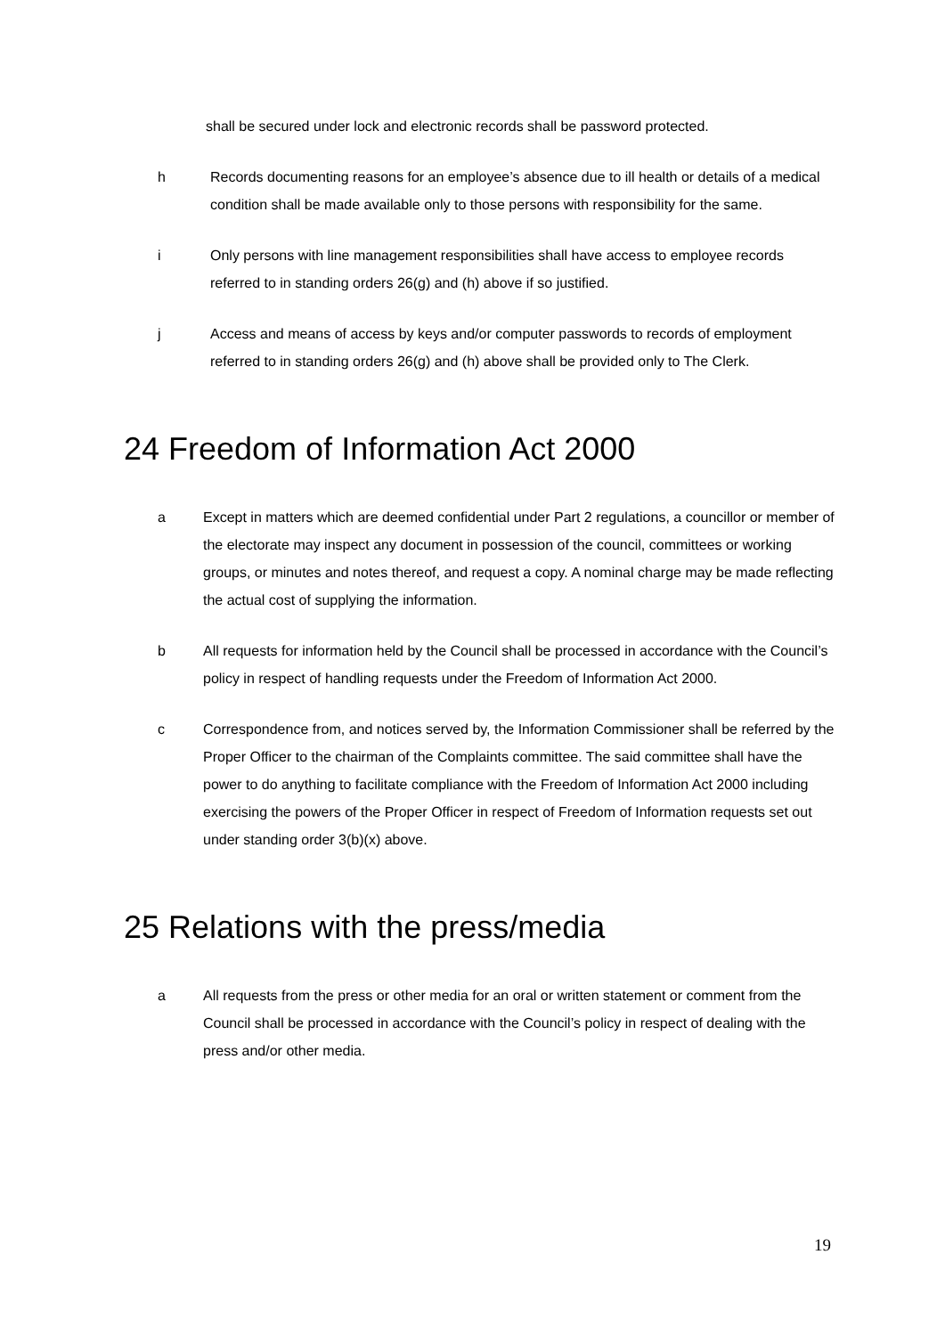shall be secured under lock and electronic records shall be password protected.
h Records documenting reasons for an employee’s absence due to ill health or details of a medical condition shall be made available only to those persons with responsibility for the same.
i Only persons with line management responsibilities shall have access to employee records referred to in standing orders 26(g) and (h) above if so justified.
j Access and means of access by keys and/or computer passwords to records of employment referred to in standing orders 26(g) and (h) above shall be provided only to The Clerk.
24 Freedom of Information Act 2000
a Except in matters which are deemed confidential under Part 2 regulations, a councillor or member of the electorate may inspect any document in possession of the council, committees or working groups, or minutes and notes thereof, and request a copy. A nominal charge may be made reflecting the actual cost of supplying the information.
b All requests for information held by the Council shall be processed in accordance with the Council’s policy in respect of handling requests under the Freedom of Information Act 2000.
c Correspondence from, and notices served by, the Information Commissioner shall be referred by the Proper Officer to the chairman of the Complaints committee. The said committee shall have the power to do anything to facilitate compliance with the Freedom of Information Act 2000 including exercising the powers of the Proper Officer in respect of Freedom of Information requests set out under standing order 3(b)(x) above.
25 Relations with the press/media
a All requests from the press or other media for an oral or written statement or comment from the Council shall be processed in accordance with the Council’s policy in respect of dealing with the press and/or other media.
19